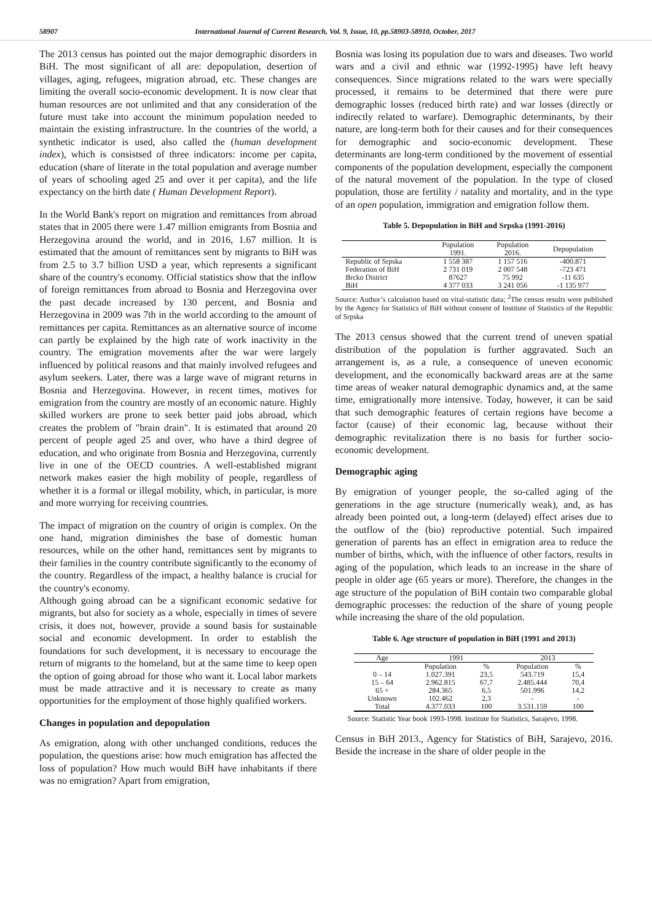58907 International Journal of Current Research, Vol. 9, Issue, 10, pp.58903-58910, October, 2017
The 2013 census has pointed out the major demographic disorders in BiH. The most significant of all are: depopulation, desertion of villages, aging, refugees, migration abroad, etc. These changes are limiting the overall socio-economic development. It is now clear that human resources are not unlimited and that any consideration of the future must take into account the minimum population needed to maintain the existing infrastructure. In the countries of the world, a synthetic indicator is used, also called the (human development index), which is consistsed of three indicators: income per capita, education (share of literate in the total population and average number of years of schooling aged 25 and over it per capita), and the life expectancy on the birth date ( Human Development Report).
In the World Bank's report on migration and remittances from abroad states that in 2005 there were 1.47 million emigrants from Bosnia and Herzegovina around the world, and in 2016, 1.67 million. It is estimated that the amount of remittances sent by migrants to BiH was from 2.5 to 3.7 billion USD a year, which represents a significant share of the country's economy. Official statistics show that the inflow of foreign remittances from abroad to Bosnia and Herzegovina over the past decade increased by 130 percent, and Bosnia and Herzegovina in 2009 was 7th in the world according to the amount of remittances per capita. Remittances as an alternative source of income can partly be explained by the high rate of work inactivity in the country. The emigration movements after the war were largely influenced by political reasons and that mainly involved refugees and asylum seekers. Later, there was a large wave of migrant returns in Bosnia and Herzegovina. However, in recent times, motives for emigration from the country are mostly of an economic nature. Highly skilled workers are prone to seek better paid jobs abroad, which creates the problem of "brain drain". It is estimated that around 20 percent of people aged 25 and over, who have a third degree of education, and who originate from Bosnia and Herzegovina, currently live in one of the OECD countries. A well-established migrant network makes easier the high mobility of people, regardless of whether it is a formal or illegal mobility, which, in particular, is more and more worrying for receiving countries.
The impact of migration on the country of origin is complex. On the one hand, migration diminishes the base of domestic human resources, while on the other hand, remittances sent by migrants to their families in the country contribute significantly to the economy of the country. Regardless of the impact, a healthy balance is crucial for the country's economy.
Although going abroad can be a significant economic sedative for migrants, but also for society as a whole, especially in times of severe crisis, it does not, however, provide a sound basis for sustainable social and economic development. In order to establish the foundations for such development, it is necessary to encourage the return of migrants to the homeland, but at the same time to keep open the option of going abroad for those who want it. Local labor markets must be made attractive and it is necessary to create as many opportunities for the employment of those highly qualified workers.
Changes in population and depopulation
As emigration, along with other unchanged conditions, reduces the population, the questions arise: how much emigration has affected the loss of population? How much would BiH have inhabitants if there was no emigration? Apart from emigration,
Bosnia was losing its population due to wars and diseases. Two world wars and a civil and ethnic war (1992-1995) have left heavy consequences. Since migrations related to the wars were specially processed, it remains to be determined that there were pure demographic losses (reduced birth rate) and war losses (directly or indirectly related to warfare). Demographic determinants, by their nature, are long-term both for their causes and for their consequences for demographic and socio-economic development. These determinants are long-term conditioned by the movement of essential components of the population development, especially the component of the natural movement of the population. In the type of closed population, those are fertility / natality and mortality, and in the type of an open population, immigration and emigration follow them.
Table 5. Depopulation in BiH and Srpska (1991-2016)
| | Population 1991. | Population 2016. | Depopulation |
| --- | --- | --- | --- |
| Republic of Srpska | 1 558 387 | 1 157 516 | -400.871 |
| Federation of BiH | 2 731 019 | 2 007 548 | -723 471 |
| Brcko District | 87627 | 75 992 | -11 635 |
| BiH | 4 377 033 | 3 241 056 | -1 135 977 |
Source: Author’s calculation based on vital-statistic data; <sup>2</sup>The census results were published by the Agency for Statistics of BiH without consent of Institute of Statistics of the Republic of Srpska
The 2013 census showed that the current trend of uneven spatial distribution of the population is further aggravated. Such an arrangement is, as a rule, a consequence of uneven economic development, and the economically backward areas are at the same time areas of weaker natural demographic dynamics and, at the same time, emigrationally more intensive. Today, however, it can be said that such demographic features of certain regions have become a factor (cause) of their economic lag, because without their demographic revitalization there is no basis for further socio-economic development.
Demographic aging
By emigration of younger people, the so-called aging of the generations in the age structure (numerically weak), and, as has already been pointed out, a long-term (delayed) effect arises due to the outflow of the (bio) reproductive potential. Such impaired generation of parents has an effect in emigration area to reduce the number of births, which, with the influence of other factors, results in aging of the population, which leads to an increase in the share of people in older age (65 years or more). Therefore, the changes in the age structure of the population of BiH contain two comparable global demographic processes: the reduction of the share of young people while increasing the share of the old population.
Table 6. Age structure of population in BiH (1991 and 2013)
| Age | 1991 | | 2013 | |
| --- | --- | --- | --- | --- |
| | Population | % | Population | % |
| 0 – 14 | 1.027.391 | 23,5 | 543.719 | 15,4 |
| 15 – 64 | 2.962.815 | 67,7 | 2.485.444 | 70,4 |
| 65 + | 284.365 | 6,5 | 501.996 | 14,2 |
| Unknown | 102.462 | 2,3 | - | - |
| Total | 4.377.033 | 100 | 3.531.159 | 100 |
Source: Statistic Year book 1993-1998. Institute for Statistics, Sarajevo, 1998.
Census in BiH 2013., Agency for Statistics of BiH, Sarajevo, 2016. Beside the increase in the share of older people in the